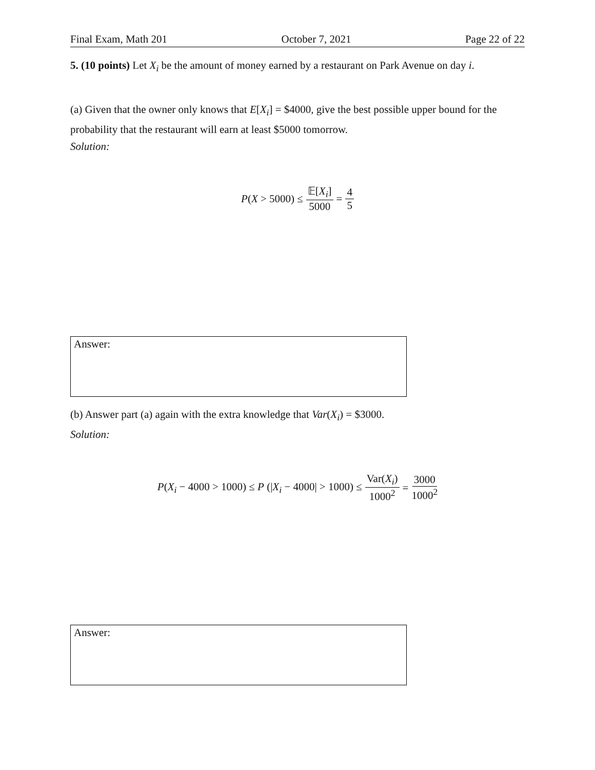Final Exam, Math 201 October 7, 2021 Page 22 of 22
5. (10 points) Let X<sub>i</sub> be the amount of money earned by a restaurant on Park Avenue on day i.
(a) Given that the owner only knows that E[X<sub>i</sub>] = $4000, give the best possible upper bound for the probability that the restaurant will earn at least $5000 tomorrow.
Solution:
P(X > 5000) ≤ 𝔼[X<sub>i</sub>] 5000 = 4 5
Answer:
(b) Answer part (a) again with the extra knowledge that Var(X<sub>i</sub>) = $3000.
Solution:
P(X<sub>i</sub> − 4000 > 1000) ≤ P (|X<sub>i</sub> − 4000| > 1000) ≤ Var(X<sub>i</sub>) 1000<sup>2</sup> = 3000 1000<sup>2</sup>
Answer: